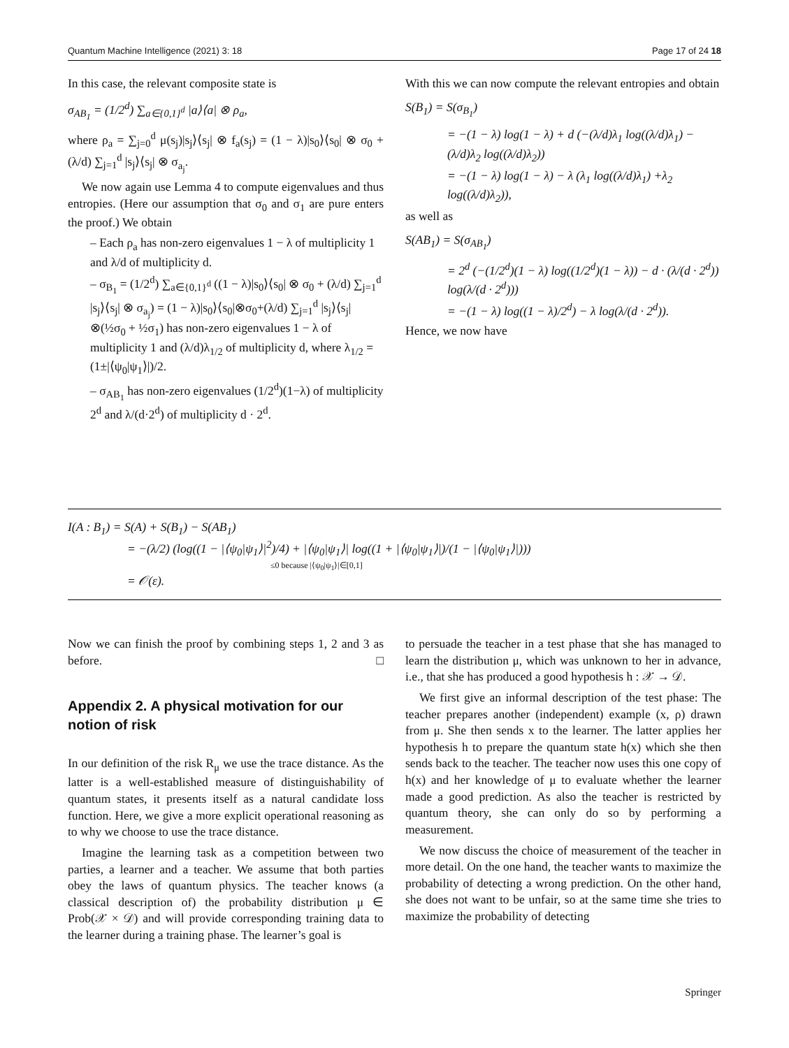Quantum Machine Intelligence (2021) 3: 18 Page 17 of 24 18
In this case, the relevant composite state is
σ<sub>AB<sub>1</sub></sub> = (1/2<sup>d</sup>) ∑<sub>a∈{0,1}<sup>d</sup></sub> |a⟩⟨a| ⊗ ρ<sub>a</sub>,
where ρ<sub>a</sub> = ∑<sub>j=0</sub><sup>d</sup> μ(s<sub>j</sub>)|s<sub>j</sub>⟩⟨s<sub>j</sub>| ⊗ f<sub>a</sub>(s<sub>j</sub>) = (1 − λ)|s<sub>0</sub>⟩⟨s<sub>0</sub>| ⊗ σ<sub>0</sub> + (λ/d) ∑<sub>j=1</sub><sup>d</sup> |s<sub>j</sub>⟩⟨s<sub>j</sub>| ⊗ σ<sub>a<sub>j</sub></sub>.
We now again use Lemma 4 to compute eigenvalues and thus entropies. (Here our assumption that σ<sub>0</sub> and σ<sub>1</sub> are pure enters the proof.) We obtain
– Each ρ<sub>a</sub> has non-zero eigenvalues 1 − λ of multiplicity 1 and λ/d of multiplicity d.
– σ<sub>B<sub>1</sub></sub> = (1/2<sup>d</sup>) ∑<sub>a∈{0,1}<sup>d</sup></sub> ((1 − λ)|s<sub>0</sub>⟩⟨s<sub>0</sub>| ⊗ σ<sub>0</sub> + (λ/d) ∑<sub>j=1</sub><sup>d</sup> |s<sub>j</sub>⟩⟨s<sub>j</sub>| ⊗ σ<sub>a<sub>j</sub></sub>) = (1 − λ)|s<sub>0</sub>⟩⟨s<sub>0</sub>|⊗σ<sub>0</sub>+(λ/d) ∑<sub>j=1</sub><sup>d</sup> |s<sub>j</sub>⟩⟨s<sub>j</sub>|⊗(½σ<sub>0</sub> + ½σ<sub>1</sub>) has non-zero eigenvalues 1 − λ of multiplicity 1 and (λ/d)λ<sub>1/2</sub> of multiplicity d, where λ<sub>1/2</sub> = (1±|⟨ψ<sub>0</sub>|ψ<sub>1</sub>⟩|)/2.
– σ<sub>AB<sub>1</sub></sub> has non-zero eigenvalues (1/2<sup>d</sup>)(1−λ) of multiplicity 2<sup>d</sup> and λ/(d·2<sup>d</sup>) of multiplicity d · 2<sup>d</sup>.
With this we can now compute the relevant entropies and obtain
S(B<sub>1</sub>) = S(σ<sub>B<sub>1</sub></sub>)
= −(1 − λ) log(1 − λ) + d (−(λ/d)λ<sub>1</sub> log((λ/d)λ<sub>1</sub>) − (λ/d)λ<sub>2</sub> log((λ/d)λ<sub>2</sub>))
= −(1 − λ) log(1 − λ) − λ (λ<sub>1</sub> log((λ/d)λ<sub>1</sub>) +λ<sub>2</sub> log((λ/d)λ<sub>2</sub>)),
as well as
S(AB<sub>1</sub>) = S(σ<sub>AB<sub>1</sub></sub>)
= 2<sup>d</sup> (−(1/2<sup>d</sup>)(1 − λ) log((1/2<sup>d</sup>)(1 − λ)) − d · (λ/(d · 2<sup>d</sup>)) log(λ/(d · 2<sup>d</sup>)))
= −(1 − λ) log((1 − λ)/2<sup>d</sup>) − λ log(λ/(d · 2<sup>d</sup>)).
Hence, we now have
I(A : B<sub>1</sub>) = S(A) + S(B<sub>1</sub>) − S(AB<sub>1</sub>)
= −(λ/2) (log((1 − |⟨ψ<sub>0</sub>|ψ<sub>1</sub>⟩|<sup>2</sup>)/4) + |⟨ψ<sub>0</sub>|ψ<sub>1</sub>⟩| log((1 + |⟨ψ<sub>0</sub>|ψ<sub>1</sub>⟩|)/(1 − |⟨ψ<sub>0</sub>|ψ<sub>1</sub>⟩|)))
≤0 because |⟨ψ<sub>0</sub>|ψ<sub>1</sub>⟩|∈[0,1]
= 𝒪(ε).
Now we can finish the proof by combining steps 1, 2 and 3 as before. □
Appendix 2. A physical motivation for our notion of risk
In our definition of the risk R<sub>μ</sub> we use the trace distance. As the latter is a well-established measure of distinguishability of quantum states, it presents itself as a natural candidate loss function. Here, we give a more explicit operational reasoning as to why we choose to use the trace distance.
Imagine the learning task as a competition between two parties, a learner and a teacher. We assume that both parties obey the laws of quantum physics. The teacher knows (a classical description of) the probability distribution μ ∈ Prob(𝒳 × 𝒟) and will provide corresponding training data to the learner during a training phase. The learner’s goal is
to persuade the teacher in a test phase that she has managed to learn the distribution μ, which was unknown to her in advance, i.e., that she has produced a good hypothesis h : 𝒳 → 𝒟.
We first give an informal description of the test phase: The teacher prepares another (independent) example (x, ρ) drawn from μ. She then sends x to the learner. The latter applies her hypothesis h to prepare the quantum state h(x) which she then sends back to the teacher. The teacher now uses this one copy of h(x) and her knowledge of μ to evaluate whether the learner made a good prediction. As also the teacher is restricted by quantum theory, she can only do so by performing a measurement.
We now discuss the choice of measurement of the teacher in more detail. On the one hand, the teacher wants to maximize the probability of detecting a wrong prediction. On the other hand, she does not want to be unfair, so at the same time she tries to maximize the probability of detecting
Springer